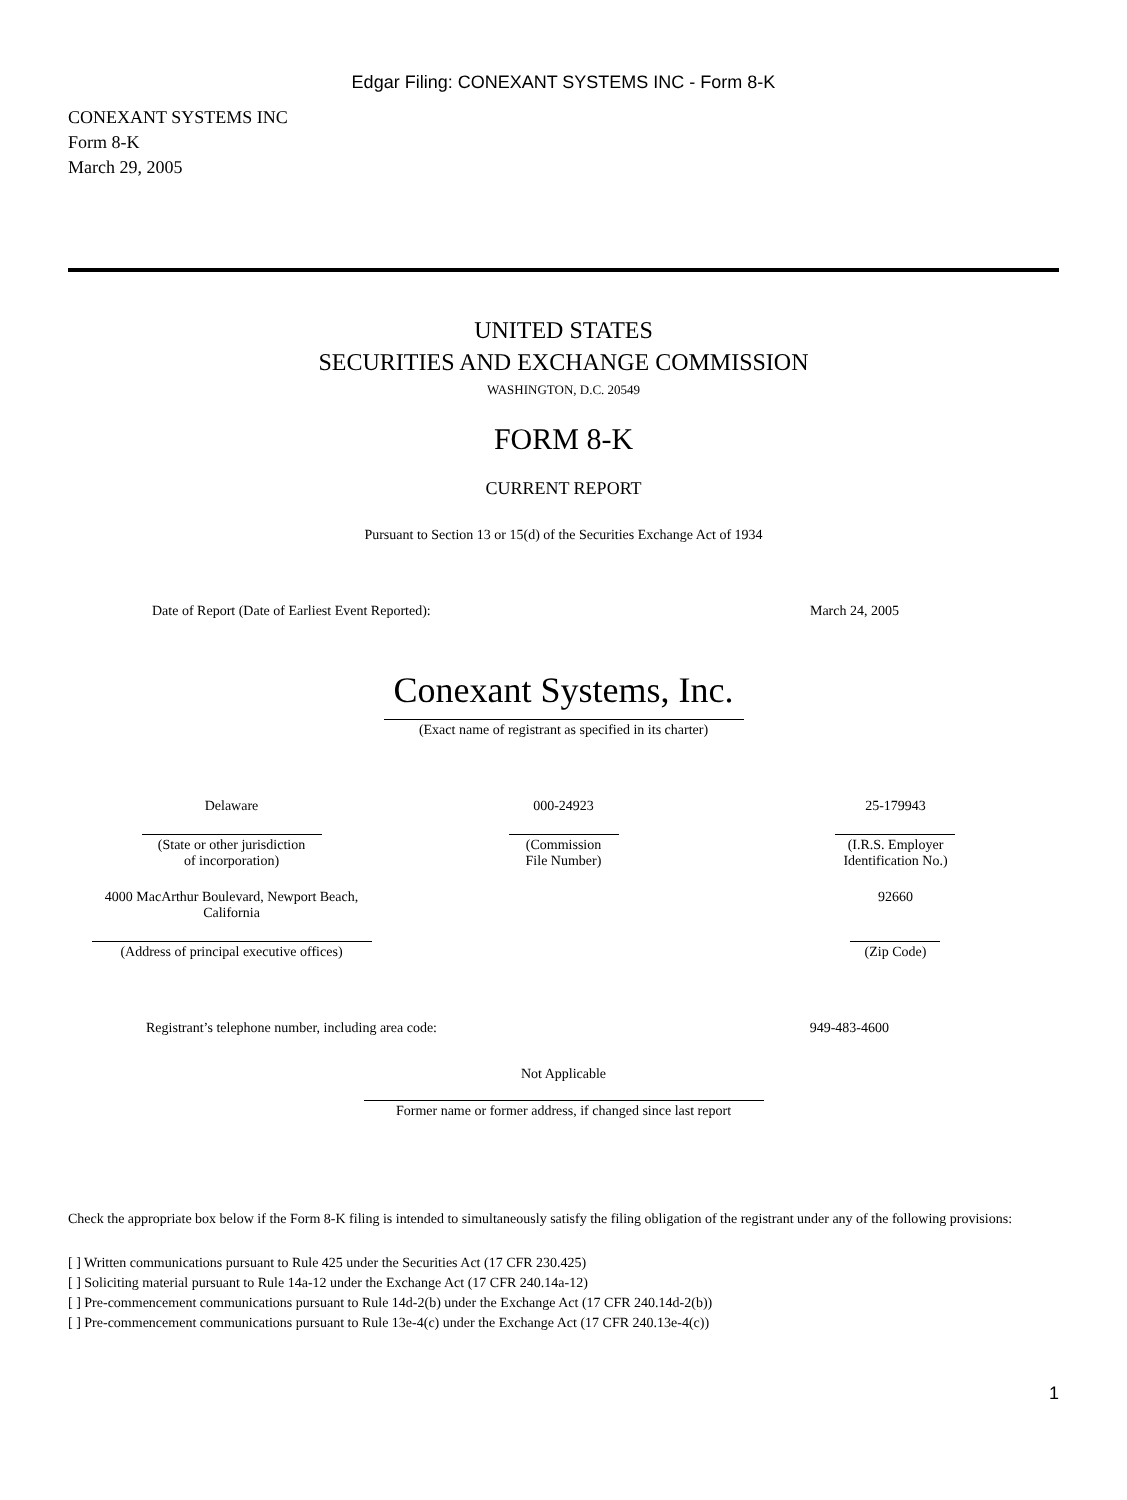Edgar Filing: CONEXANT SYSTEMS INC - Form 8-K
CONEXANT SYSTEMS INC
Form 8-K
March 29, 2005
UNITED STATES
SECURITIES AND EXCHANGE COMMISSION
WASHINGTON, D.C. 20549
FORM 8-K
CURRENT REPORT
Pursuant to Section 13 or 15(d) of the Securities Exchange Act of 1934
| Date of Report (Date of Earliest Event Reported): | March 24, 2005 |
Conexant Systems, Inc.
(Exact name of registrant as specified in its charter)
| Delaware | 000-24923 | 25-179943 |
| (State or other jurisdiction of incorporation) | (Commission File Number) | (I.R.S. Employer Identification No.) |
| 4000 MacArthur Boulevard, Newport Beach, California | | 92660 |
| (Address of principal executive offices) | | (Zip Code) |
| Registrant’s telephone number, including area code: | 949-483-4600 |
Not Applicable
Former name or former address, if changed since last report
Check the appropriate box below if the Form 8-K filing is intended to simultaneously satisfy the filing obligation of the registrant under any of the following provisions:
[ ] Written communications pursuant to Rule 425 under the Securities Act (17 CFR 230.425)
[ ] Soliciting material pursuant to Rule 14a-12 under the Exchange Act (17 CFR 240.14a-12)
[ ] Pre-commencement communications pursuant to Rule 14d-2(b) under the Exchange Act (17 CFR 240.14d-2(b))
[ ] Pre-commencement communications pursuant to Rule 13e-4(c) under the Exchange Act (17 CFR 240.13e-4(c))
1